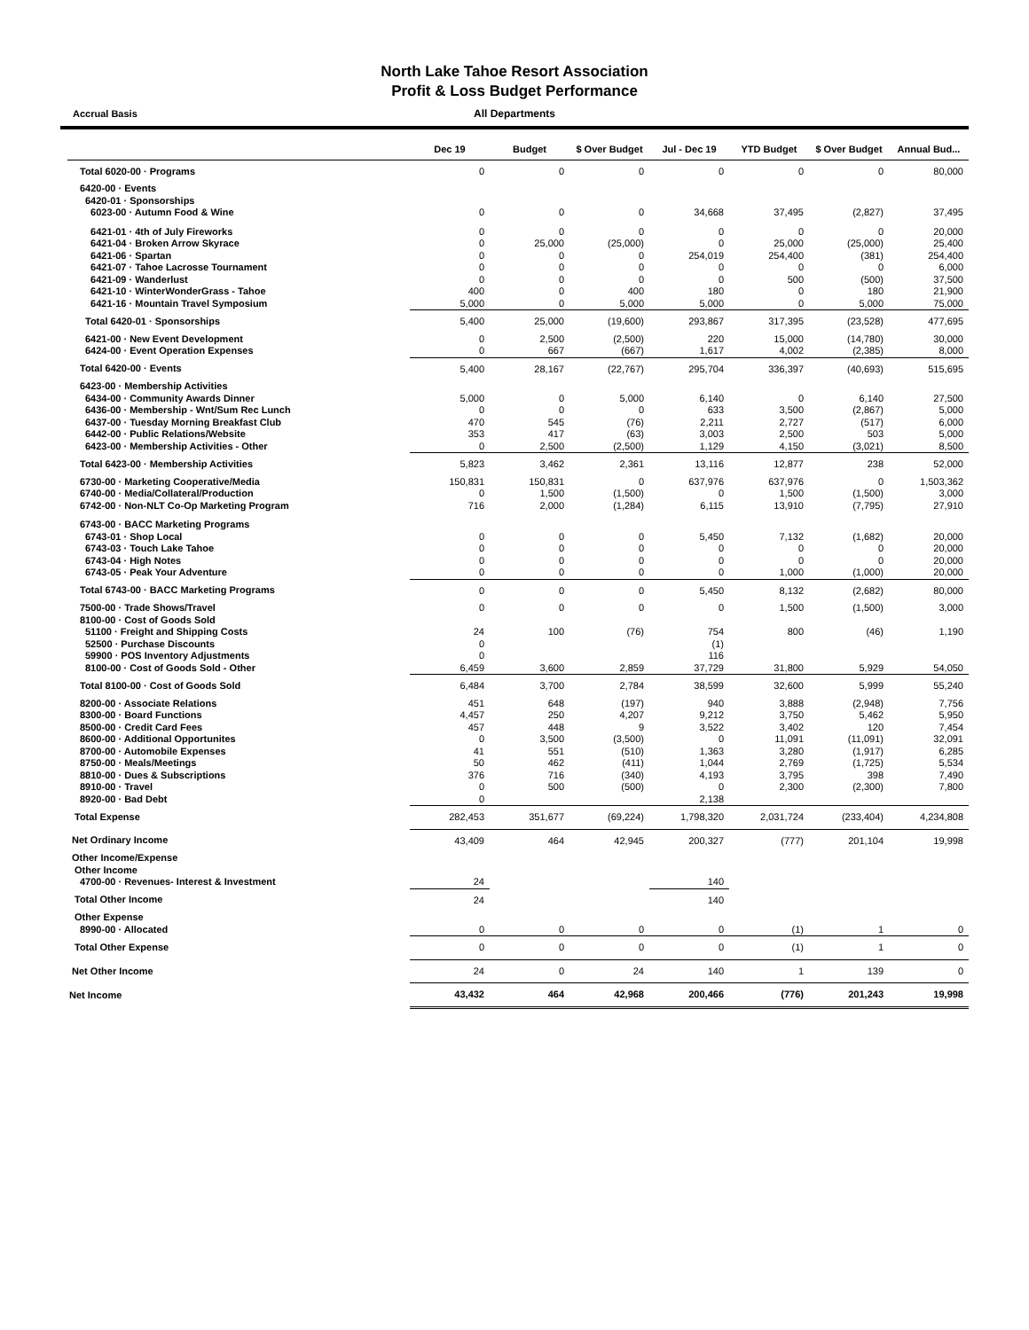North Lake Tahoe Resort Association
Profit & Loss Budget Performance
Accrual Basis
All Departments
| | Dec 19 | Budget | $ Over Budget | Jul - Dec 19 | YTD Budget | $ Over Budget | Annual Bud... |
| --- | --- | --- | --- | --- | --- | --- | --- |
| Total 6020-00 · Programs | 0 | 0 | 0 | 0 | 0 | 0 | 80,000 |
| 6420-00 · Events | | | | | | | |
| 6420-01 · Sponsorships | | | | | | | |
| 6023-00 · Autumn Food & Wine | 0 | 0 | 0 | 34,668 | 37,495 | (2,827) | 37,495 |
| 6421-01 · 4th of July Fireworks | 0 | 0 | 0 | 0 | 0 | 0 | 20,000 |
| 6421-04 · Broken Arrow Skyrace | 0 | 25,000 | (25,000) | 0 | 25,000 | (25,000) | 25,400 |
| 6421-06 · Spartan | 0 | 0 | 0 | 254,019 | 254,400 | (381) | 254,400 |
| 6421-07 · Tahoe Lacrosse Tournament | 0 | 0 | 0 | 0 | 0 | 0 | 6,000 |
| 6421-09 · Wanderlust | 0 | 0 | 0 | 0 | 500 | (500) | 37,500 |
| 6421-10 · WinterWonderGrass - Tahoe | 400 | 0 | 400 | 180 | 0 | 180 | 21,900 |
| 6421-16 · Mountain Travel Symposium | 5,000 | 0 | 5,000 | 5,000 | 0 | 5,000 | 75,000 |
| Total 6420-01 · Sponsorships | 5,400 | 25,000 | (19,600) | 293,867 | 317,395 | (23,528) | 477,695 |
| 6421-00 · New Event Development | 0 | 2,500 | (2,500) | 220 | 15,000 | (14,780) | 30,000 |
| 6424-00 · Event Operation Expenses | 0 | 667 | (667) | 1,617 | 4,002 | (2,385) | 8,000 |
| Total 6420-00 · Events | 5,400 | 28,167 | (22,767) | 295,704 | 336,397 | (40,693) | 515,695 |
| 6423-00 · Membership Activities | | | | | | | |
| 6434-00 · Community Awards Dinner | 5,000 | 0 | 5,000 | 6,140 | 0 | 6,140 | 27,500 |
| 6436-00 · Membership - Wnt/Sum Rec Lunch | 0 | 0 | 0 | 633 | 3,500 | (2,867) | 5,000 |
| 6437-00 · Tuesday Morning Breakfast Club | 470 | 545 | (76) | 2,211 | 2,727 | (517) | 6,000 |
| 6442-00 · Public Relations/Website | 353 | 417 | (63) | 3,003 | 2,500 | 503 | 5,000 |
| 6423-00 · Membership Activities - Other | 0 | 2,500 | (2,500) | 1,129 | 4,150 | (3,021) | 8,500 |
| Total 6423-00 · Membership Activities | 5,823 | 3,462 | 2,361 | 13,116 | 12,877 | 238 | 52,000 |
| 6730-00 · Marketing Cooperative/Media | 150,831 | 150,831 | 0 | 637,976 | 637,976 | 0 | 1,503,362 |
| 6740-00 · Media/Collateral/Production | 0 | 1,500 | (1,500) | 0 | 1,500 | (1,500) | 3,000 |
| 6742-00 · Non-NLT Co-Op Marketing Program | 716 | 2,000 | (1,284) | 6,115 | 13,910 | (7,795) | 27,910 |
| 6743-00 · BACC Marketing Programs | | | | | | | |
| 6743-01 · Shop Local | 0 | 0 | 0 | 5,450 | 7,132 | (1,682) | 20,000 |
| 6743-03 · Touch Lake Tahoe | 0 | 0 | 0 | 0 | 0 | 0 | 20,000 |
| 6743-04 · High Notes | 0 | 0 | 0 | 0 | 0 | 0 | 20,000 |
| 6743-05 · Peak Your Adventure | 0 | 0 | 0 | 0 | 1,000 | (1,000) | 20,000 |
| Total 6743-00 · BACC Marketing Programs | 0 | 0 | 0 | 5,450 | 8,132 | (2,682) | 80,000 |
| 7500-00 · Trade Shows/Travel | 0 | 0 | 0 | 0 | 1,500 | (1,500) | 3,000 |
| 8100-00 · Cost of Goods Sold | | | | | | | |
| 51100 · Freight and Shipping Costs | 24 | 100 | (76) | 754 | 800 | (46) | 1,190 |
| 52500 · Purchase Discounts | 0 | | | (1) | | | |
| 59900 · POS Inventory Adjustments | 0 | | | 116 | | | |
| 8100-00 · Cost of Goods Sold - Other | 6,459 | 3,600 | 2,859 | 37,729 | 31,800 | 5,929 | 54,050 |
| Total 8100-00 · Cost of Goods Sold | 6,484 | 3,700 | 2,784 | 38,599 | 32,600 | 5,999 | 55,240 |
| 8200-00 · Associate Relations | 451 | 648 | (197) | 940 | 3,888 | (2,948) | 7,756 |
| 8300-00 · Board Functions | 4,457 | 250 | 4,207 | 9,212 | 3,750 | 5,462 | 5,950 |
| 8500-00 · Credit Card Fees | 457 | 448 | 9 | 3,522 | 3,402 | 120 | 7,454 |
| 8600-00 · Additional Opportunites | 0 | 3,500 | (3,500) | 0 | 11,091 | (11,091) | 32,091 |
| 8700-00 · Automobile Expenses | 41 | 551 | (510) | 1,363 | 3,280 | (1,917) | 6,285 |
| 8750-00 · Meals/Meetings | 50 | 462 | (411) | 1,044 | 2,769 | (1,725) | 5,534 |
| 8810-00 · Dues & Subscriptions | 376 | 716 | (340) | 4,193 | 3,795 | 398 | 7,490 |
| 8910-00 · Travel | 0 | 500 | (500) | 0 | 2,300 | (2,300) | 7,800 |
| 8920-00 · Bad Debt | 0 | | | 2,138 | | | |
| Total Expense | 282,453 | 351,677 | (69,224) | 1,798,320 | 2,031,724 | (233,404) | 4,234,808 |
| Net Ordinary Income | 43,409 | 464 | 42,945 | 200,327 | (777) | 201,104 | 19,998 |
| Other Income/Expense | | | | | | | |
| Other Income | | | | | | | |
| 4700-00 · Revenues- Interest & Investment | 24 | | | 140 | | | |
| Total Other Income | 24 | | | 140 | | | |
| Other Expense | | | | | | | |
| 8990-00 · Allocated | 0 | 0 | 0 | 0 | (1) | 1 | 0 |
| Total Other Expense | 0 | 0 | 0 | 0 | (1) | 1 | 0 |
| Net Other Income | 24 | 0 | 24 | 140 | 1 | 139 | 0 |
| Net Income | 43,432 | 464 | 42,968 | 200,466 | (776) | 201,243 | 19,998 |